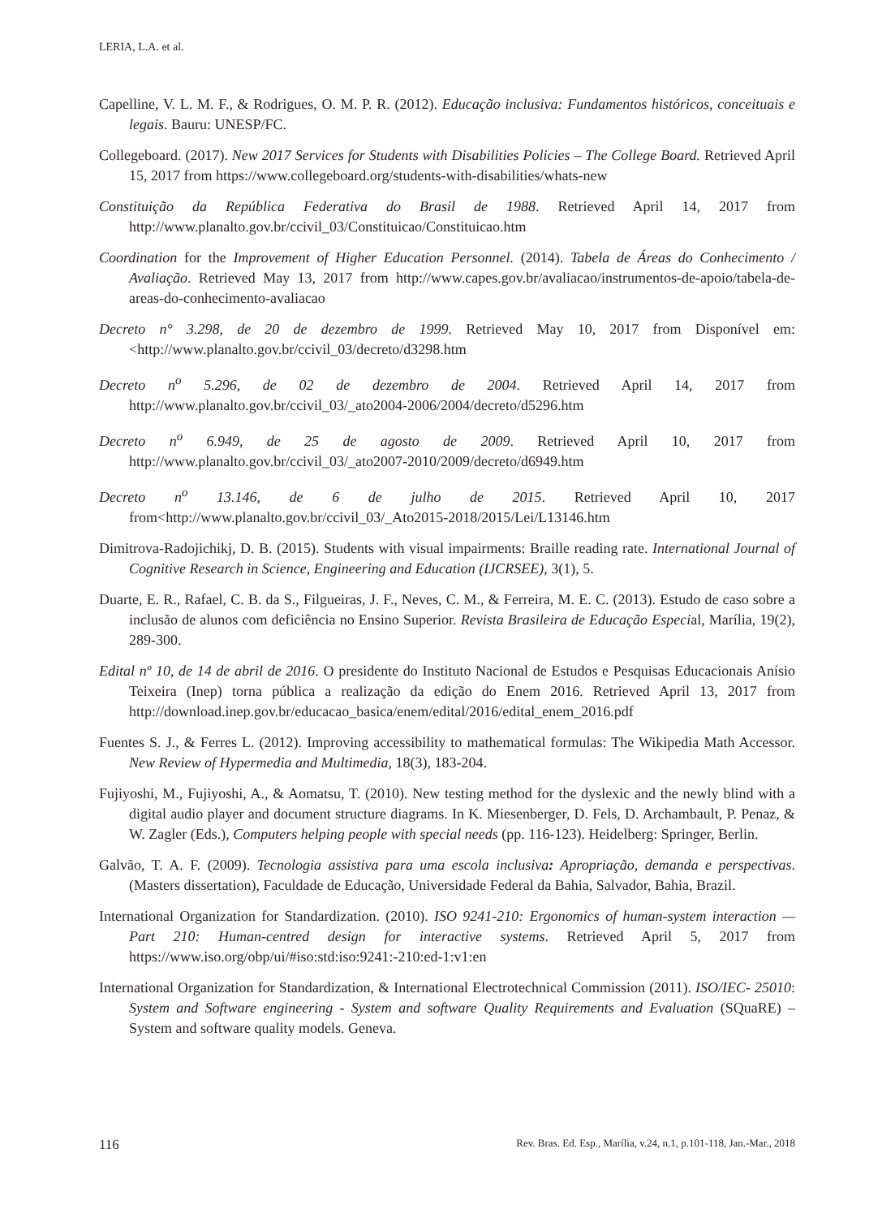LERIA, L.A. et al.
Capelline, V. L. M. F., & Rodrigues, O. M. P. R. (2012). Educação inclusiva: Fundamentos históricos, conceituais e legais. Bauru: UNESP/FC.
Collegeboard. (2017). New 2017 Services for Students with Disabilities Policies – The College Board. Retrieved April 15, 2017 from https://www.collegeboard.org/students-with-disabilities/whats-new
Constituição da República Federativa do Brasil de 1988. Retrieved April 14, 2017 from http://www.planalto.gov.br/ccivil_03/Constituicao/Constituicao.htm
Coordination for the Improvement of Higher Education Personnel. (2014). Tabela de Áreas do Conhecimento / Avaliação. Retrieved May 13, 2017 from http://www.capes.gov.br/avaliacao/instrumentos-de-apoio/tabela-de-areas-do-conhecimento-avaliacao
Decreto n° 3.298, de 20 de dezembro de 1999. Retrieved May 10, 2017 from Disponível em: <http://www.planalto.gov.br/ccivil_03/decreto/d3298.htm
Decreto n<sup>o</sup> 5.296, de 02 de dezembro de 2004. Retrieved April 14, 2017 from http://www.planalto.gov.br/ccivil_03/_ato2004-2006/2004/decreto/d5296.htm
Decreto n<sup>o</sup> 6.949, de 25 de agosto de 2009. Retrieved April 10, 2017 from http://www.planalto.gov.br/ccivil_03/_ato2007-2010/2009/decreto/d6949.htm
Decreto n<sup>o</sup> 13.146, de 6 de julho de 2015. Retrieved April 10, 2017 from<http://www.planalto.gov.br/ccivil_03/_Ato2015-2018/2015/Lei/L13146.htm
Dimitrova-Radojichikj, D. B. (2015). Students with visual impairments: Braille reading rate. International Journal of Cognitive Research in Science, Engineering and Education (IJCRSEE), 3(1), 5.
Duarte, E. R., Rafael, C. B. da S., Filgueiras, J. F., Neves, C. M., & Ferreira, M. E. C. (2013). Estudo de caso sobre a inclusão de alunos com deficiência no Ensino Superior. Revista Brasileira de Educação Especial, Marília, 19(2), 289-300.
Edital nº 10, de 14 de abril de 2016. O presidente do Instituto Nacional de Estudos e Pesquisas Educacionais Anísio Teixeira (Inep) torna pública a realização da edição do Enem 2016. Retrieved April 13, 2017 from http://download.inep.gov.br/educacao_basica/enem/edital/2016/edital_enem_2016.pdf
Fuentes S. J., & Ferres L. (2012). Improving accessibility to mathematical formulas: The Wikipedia Math Accessor. New Review of Hypermedia and Multimedia, 18(3), 183-204.
Fujiyoshi, M., Fujiyoshi, A., & Aomatsu, T. (2010). New testing method for the dyslexic and the newly blind with a digital audio player and document structure diagrams. In K. Miesenberger, D. Fels, D. Archambault, P. Penaz, & W. Zagler (Eds.), Computers helping people with special needs (pp. 116-123). Heidelberg: Springer, Berlin.
Galvão, T. A. F. (2009). Tecnologia assistiva para uma escola inclusiva: Apropriação, demanda e perspectivas. (Masters dissertation), Faculdade de Educação, Universidade Federal da Bahia, Salvador, Bahia, Brazil.
International Organization for Standardization. (2010). ISO 9241-210: Ergonomics of human-system interaction — Part 210: Human-centred design for interactive systems. Retrieved April 5, 2017 from https://www.iso.org/obp/ui/#iso:std:iso:9241:-210:ed-1:v1:en
International Organization for Standardization, & International Electrotechnical Commission (2011). ISO/IEC- 25010: System and Software engineering - System and software Quality Requirements and Evaluation (SQuaRE) – System and software quality models. Geneva.
116 Rev. Bras. Ed. Esp., Marília, v.24, n.1, p.101-118, Jan.-Mar., 2018